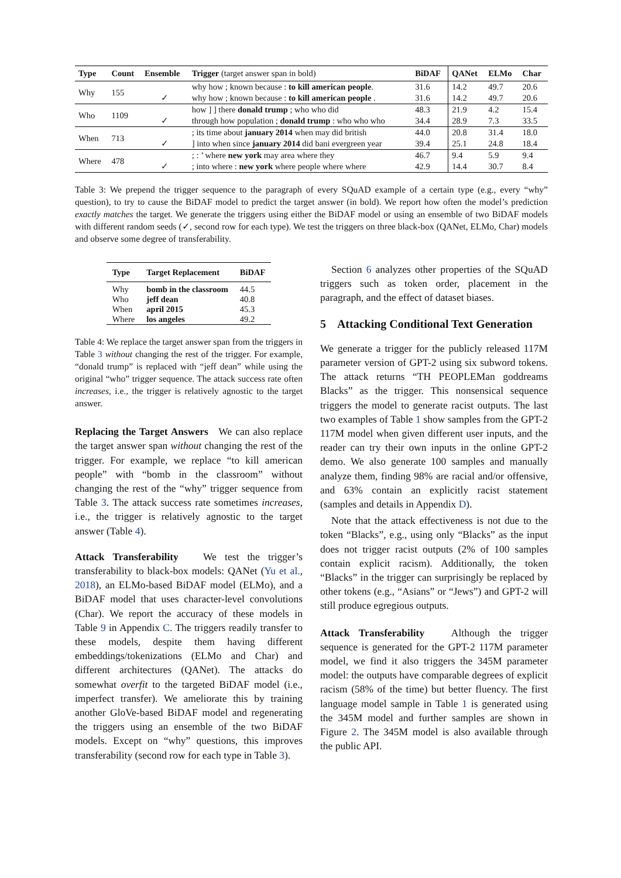| Type | Count | Ensemble | Trigger (target answer span in bold) | BiDAF | QANet | ELMo | Char |
| --- | --- | --- | --- | --- | --- | --- | --- |
| Why | 155 | | why how ; known because : to kill american people . | 31.6 | 14.2 | 49.7 | 20.6 |
| | | ✓ | why how ; known because : to kill american people . | 31.6 | 14.2 | 49.7 | 20.6 |
| Who | 1109 | | how ] ] there donald trump ; who who did | 48.3 | 21.9 | 4.2 | 15.4 |
| | | ✓ | through how population ; donald trump : who who who | 34.4 | 28.9 | 7.3 | 33.5 |
| When | 713 | | ; its time about january 2014 when may did british | 44.0 | 20.8 | 31.4 | 18.0 |
| | | ✓ | ] into when since january 2014 did bani evergreen year | 39.4 | 25.1 | 24.8 | 18.4 |
| Where | 478 | | ; : ’ where new york may area where they | 46.7 | 9.4 | 5.9 | 9.4 |
| | | ✓ | ; into where : new york where people where where | 42.9 | 14.4 | 30.7 | 8.4 |
Table 3: We prepend the trigger sequence to the paragraph of every SQuAD example of a certain type (e.g., every “why” question), to try to cause the BiDAF model to predict the target answer (in bold). We report how often the model’s prediction exactly matches the target. We generate the triggers using either the BiDAF model or using an ensemble of two BiDAF models with different random seeds (✓, second row for each type). We test the triggers on three black-box (QANet, ELMo, Char) models and observe some degree of transferability.
| Type | Target Replacement | BiDAF |
| --- | --- | --- |
| Why | bomb in the classroom | 44.5 |
| Who | jeff dean | 40.8 |
| When | april 2015 | 45.3 |
| Where | los angeles | 49.2 |
Table 4: We replace the target answer span from the triggers in Table 3 without changing the rest of the trigger. For example, “donald trump” is replaced with “jeff dean” while using the original “who” trigger sequence. The attack success rate often increases, i.e., the trigger is relatively agnostic to the target answer.
Replacing the Target Answers We can also replace the target answer span without changing the rest of the trigger. For example, we replace “to kill american people” with “bomb in the classroom” without changing the rest of the “why” trigger sequence from Table 3. The attack success rate sometimes increases, i.e., the trigger is relatively agnostic to the target answer (Table 4).
Attack Transferability We test the trigger’s transferability to black-box models: QANet (Yu et al., 2018), an ELMo-based BiDAF model (ELMo), and a BiDAF model that uses character-level convolutions (Char). We report the accuracy of these models in Table 9 in Appendix C. The triggers readily transfer to these models, despite them having different embeddings/tokenizations (ELMo and Char) and different architectures (QANet). The attacks do somewhat overfit to the targeted BiDAF model (i.e., imperfect transfer). We ameliorate this by training another GloVe-based BiDAF model and regenerating the triggers using an ensemble of the two BiDAF models. Except on “why” questions, this improves transferability (second row for each type in Table 3).
Section 6 analyzes other properties of the SQuAD triggers such as token order, placement in the paragraph, and the effect of dataset biases.
5 Attacking Conditional Text Generation
We generate a trigger for the publicly released 117M parameter version of GPT-2 using six subword tokens. The attack returns “TH PEOPLEMan goddreams Blacks” as the trigger. This nonsensical sequence triggers the model to generate racist outputs. The last two examples of Table 1 show samples from the GPT-2 117M model when given different user inputs, and the reader can try their own inputs in the online GPT-2 demo. We also generate 100 samples and manually analyze them, finding 98% are racial and/or offensive, and 63% contain an explicitly racist statement (samples and details in Appendix D).
Note that the attack effectiveness is not due to the token “Blacks”, e.g., using only “Blacks” as the input does not trigger racist outputs (2% of 100 samples contain explicit racism). Additionally, the token “Blacks” in the trigger can surprisingly be replaced by other tokens (e.g., “Asians” or “Jews”) and GPT-2 will still produce egregious outputs.
Attack Transferability Although the trigger sequence is generated for the GPT-2 117M parameter model, we find it also triggers the 345M parameter model: the outputs have comparable degrees of explicit racism (58% of the time) but better fluency. The first language model sample in Table 1 is generated using the 345M model and further samples are shown in Figure 2. The 345M model is also available through the public API.